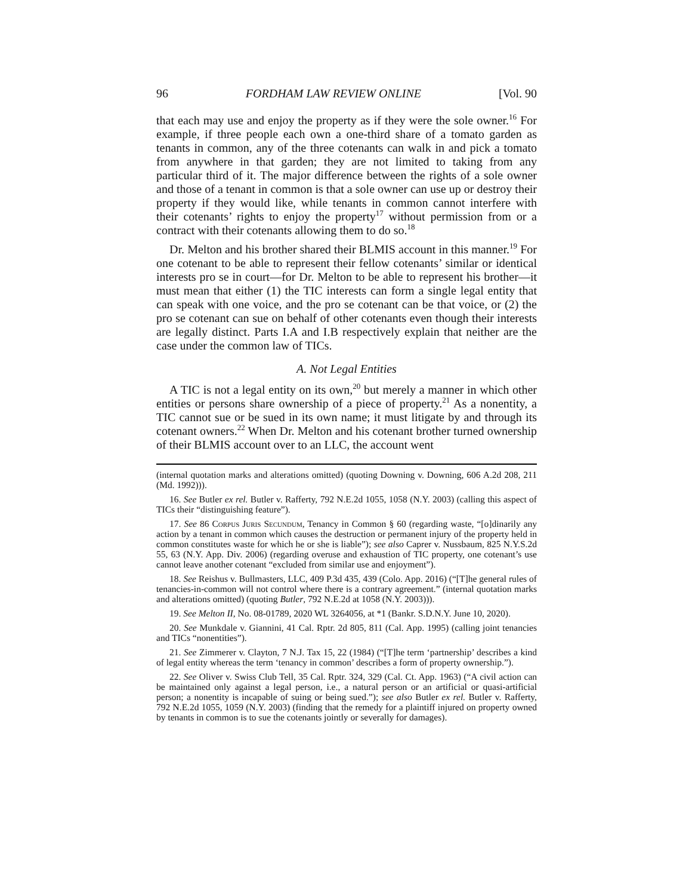96 FORDHAM LAW REVIEW ONLINE [Vol. 90
that each may use and enjoy the property as if they were the sole owner.<sup>16</sup> For example, if three people each own a one-third share of a tomato garden as tenants in common, any of the three cotenants can walk in and pick a tomato from anywhere in that garden; they are not limited to taking from any particular third of it. The major difference between the rights of a sole owner and those of a tenant in common is that a sole owner can use up or destroy their property if they would like, while tenants in common cannot interfere with their cotenants’ rights to enjoy the property<sup>17</sup> without permission from or a contract with their cotenants allowing them to do so.<sup>18</sup>
Dr. Melton and his brother shared their BLMIS account in this manner.<sup>19</sup> For one cotenant to be able to represent their fellow cotenants’ similar or identical interests pro se in court—for Dr. Melton to be able to represent his brother—it must mean that either (1) the TIC interests can form a single legal entity that can speak with one voice, and the pro se cotenant can be that voice, or (2) the pro se cotenant can sue on behalf of other cotenants even though their interests are legally distinct. Parts I.A and I.B respectively explain that neither are the case under the common law of TICs.
A. Not Legal Entities
A TIC is not a legal entity on its own,<sup>20</sup> but merely a manner in which other entities or persons share ownership of a piece of property.<sup>21</sup> As a nonentity, a TIC cannot sue or be sued in its own name; it must litigate by and through its cotenant owners.<sup>22</sup> When Dr. Melton and his cotenant brother turned ownership of their BLMIS account over to an LLC, the account went
(internal quotation marks and alterations omitted) (quoting Downing v. Downing, 606 A.2d 208, 211 (Md. 1992))).
16. See Butler ex rel. Butler v. Rafferty, 792 N.E.2d 1055, 1058 (N.Y. 2003) (calling this aspect of TICs their “distinguishing feature”).
17. See 86 Corpus Juris Secundum, Tenancy in Common § 60 (regarding waste, “[o]dinarily any action by a tenant in common which causes the destruction or permanent injury of the property held in common constitutes waste for which he or she is liable”); see also Caprer v. Nussbaum, 825 N.Y.S.2d 55, 63 (N.Y. App. Div. 2006) (regarding overuse and exhaustion of TIC property, one cotenant’s use cannot leave another cotenant “excluded from similar use and enjoyment”).
18. See Reishus v. Bullmasters, LLC, 409 P.3d 435, 439 (Colo. App. 2016) (“[T]he general rules of tenancies-in-common will not control where there is a contrary agreement.” (internal quotation marks and alterations omitted) (quoting Butler, 792 N.E.2d at 1058 (N.Y. 2003))).
19. See Melton II, No. 08-01789, 2020 WL 3264056, at *1 (Bankr. S.D.N.Y. June 10, 2020).
20. See Munkdale v. Giannini, 41 Cal. Rptr. 2d 805, 811 (Cal. App. 1995) (calling joint tenancies and TICs “nonentities”).
21. See Zimmerer v. Clayton, 7 N.J. Tax 15, 22 (1984) (“[T]he term ‘partnership’ describes a kind of legal entity whereas the term ‘tenancy in common’ describes a form of property ownership.”).
22. See Oliver v. Swiss Club Tell, 35 Cal. Rptr. 324, 329 (Cal. Ct. App. 1963) (“A civil action can be maintained only against a legal person, i.e., a natural person or an artificial or quasi-artificial person; a nonentity is incapable of suing or being sued.”); see also Butler ex rel. Butler v. Rafferty, 792 N.E.2d 1055, 1059 (N.Y. 2003) (finding that the remedy for a plaintiff injured on property owned by tenants in common is to sue the cotenants jointly or severally for damages).